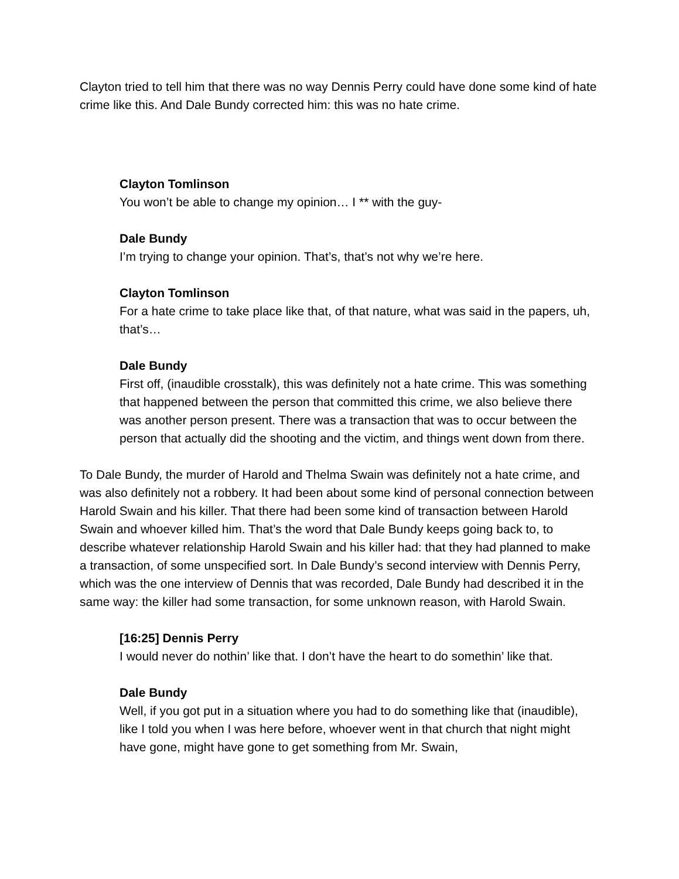Clayton tried to tell him that there was no way Dennis Perry could have done some kind of hate crime like this. And Dale Bundy corrected him: this was no hate crime.
Clayton Tomlinson
You won’t be able to change my opinion… I ** with the guy-
Dale Bundy
I’m trying to change your opinion. That’s, that’s not why we’re here.
Clayton Tomlinson
For a hate crime to take place like that, of that nature, what was said in the papers, uh, that’s…
Dale Bundy
First off, (inaudible crosstalk), this was definitely not a hate crime. This was something that happened between the person that committed this crime, we also believe there was another person present. There was a transaction that was to occur between the person that actually did the shooting and the victim, and things went down from there.
To Dale Bundy, the murder of Harold and Thelma Swain was definitely not a hate crime, and was also definitely not a robbery. It had been about some kind of personal connection between Harold Swain and his killer. That there had been some kind of transaction between Harold Swain and whoever killed him. That’s the word that Dale Bundy keeps going back to, to describe whatever relationship Harold Swain and his killer had: that they had planned to make a transaction, of some unspecified sort. In Dale Bundy’s second interview with Dennis Perry, which was the one interview of Dennis that was recorded, Dale Bundy had described it in the same way: the killer had some transaction, for some unknown reason, with Harold Swain.
[16:25] Dennis Perry
I would never do nothin’ like that. I don’t have the heart to do somethin’ like that.
Dale Bundy
Well, if you got put in a situation where you had to do something like that (inaudible), like I told you when I was here before, whoever went in that church that night might have gone, might have gone to get something from Mr. Swain,